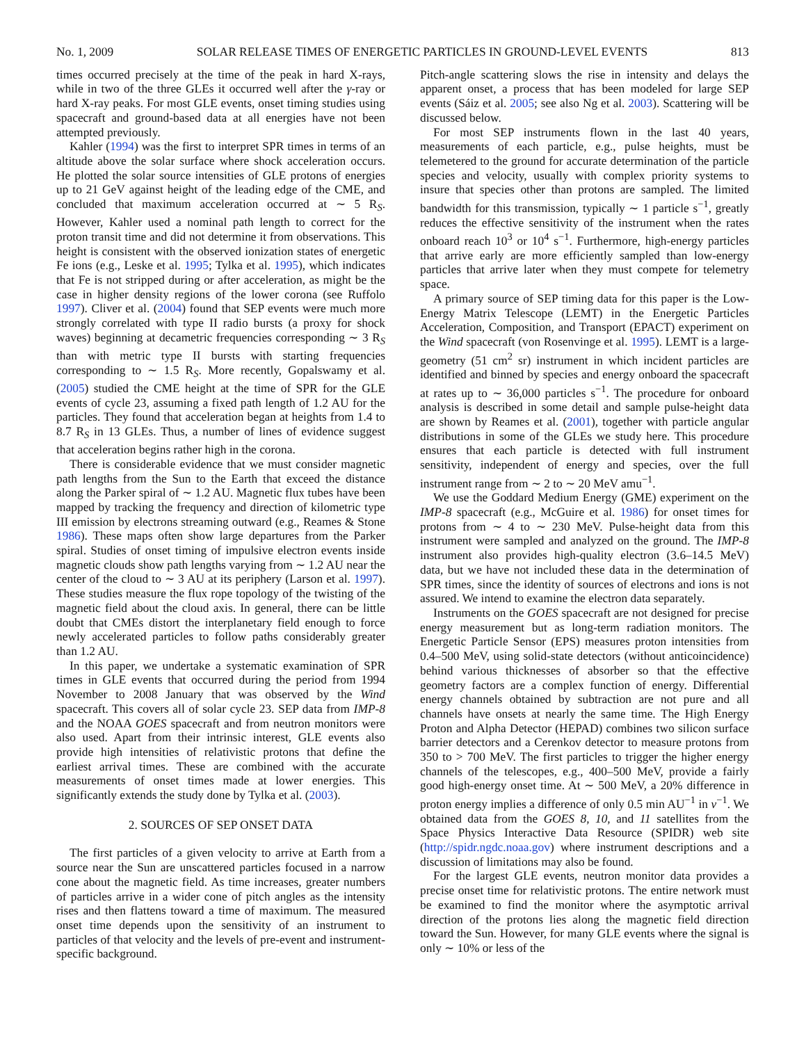No. 1, 2009 SOLAR RELEASE TIMES OF ENERGETIC PARTICLES IN GROUND-LEVEL EVENTS 813
times occurred precisely at the time of the peak in hard X-rays, while in two of the three GLEs it occurred well after the γ-ray or hard X-ray peaks. For most GLE events, onset timing studies using spacecraft and ground-based data at all energies have not been attempted previously.
Kahler (1994) was the first to interpret SPR times in terms of an altitude above the solar surface where shock acceleration occurs. He plotted the solar source intensities of GLE protons of energies up to 21 GeV against height of the leading edge of the CME, and concluded that maximum acceleration occurred at ∼ 5 R<sub>S</sub>. However, Kahler used a nominal path length to correct for the proton transit time and did not determine it from observations. This height is consistent with the observed ionization states of energetic Fe ions (e.g., Leske et al. 1995; Tylka et al. 1995), which indicates that Fe is not stripped during or after acceleration, as might be the case in higher density regions of the lower corona (see Ruffolo 1997). Cliver et al. (2004) found that SEP events were much more strongly correlated with type II radio bursts (a proxy for shock waves) beginning at decametric frequencies corresponding ∼ 3 R<sub>S</sub> than with metric type II bursts with starting frequencies corresponding to ∼ 1.5 R<sub>S</sub>. More recently, Gopalswamy et al. (2005) studied the CME height at the time of SPR for the GLE events of cycle 23, assuming a fixed path length of 1.2 AU for the particles. They found that acceleration began at heights from 1.4 to 8.7 R<sub>S</sub> in 13 GLEs. Thus, a number of lines of evidence suggest that acceleration begins rather high in the corona.
There is considerable evidence that we must consider magnetic path lengths from the Sun to the Earth that exceed the distance along the Parker spiral of ∼ 1.2 AU. Magnetic flux tubes have been mapped by tracking the frequency and direction of kilometric type III emission by electrons streaming outward (e.g., Reames & Stone 1986). These maps often show large departures from the Parker spiral. Studies of onset timing of impulsive electron events inside magnetic clouds show path lengths varying from ∼ 1.2 AU near the center of the cloud to ∼ 3 AU at its periphery (Larson et al. 1997). These studies measure the flux rope topology of the twisting of the magnetic field about the cloud axis. In general, there can be little doubt that CMEs distort the interplanetary field enough to force newly accelerated particles to follow paths considerably greater than 1.2 AU.
In this paper, we undertake a systematic examination of SPR times in GLE events that occurred during the period from 1994 November to 2008 January that was observed by the Wind spacecraft. This covers all of solar cycle 23. SEP data from IMP-8 and the NOAA GOES spacecraft and from neutron monitors were also used. Apart from their intrinsic interest, GLE events also provide high intensities of relativistic protons that define the earliest arrival times. These are combined with the accurate measurements of onset times made at lower energies. This significantly extends the study done by Tylka et al. (2003).
2. SOURCES OF SEP ONSET DATA
The first particles of a given velocity to arrive at Earth from a source near the Sun are unscattered particles focused in a narrow cone about the magnetic field. As time increases, greater numbers of particles arrive in a wider cone of pitch angles as the intensity rises and then flattens toward a time of maximum. The measured onset time depends upon the sensitivity of an instrument to particles of that velocity and the levels of pre-event and instrument-specific background.
Pitch-angle scattering slows the rise in intensity and delays the apparent onset, a process that has been modeled for large SEP events (Sáiz et al. 2005; see also Ng et al. 2003). Scattering will be discussed below.
For most SEP instruments flown in the last 40 years, measurements of each particle, e.g., pulse heights, must be telemetered to the ground for accurate determination of the particle species and velocity, usually with complex priority systems to insure that species other than protons are sampled. The limited bandwidth for this transmission, typically ∼ 1 particle s<sup>−1</sup>, greatly reduces the effective sensitivity of the instrument when the rates onboard reach 10<sup>3</sup> or 10<sup>4</sup> s<sup>−1</sup>. Furthermore, high-energy particles that arrive early are more efficiently sampled than low-energy particles that arrive later when they must compete for telemetry space.
A primary source of SEP timing data for this paper is the Low-Energy Matrix Telescope (LEMT) in the Energetic Particles Acceleration, Composition, and Transport (EPACT) experiment on the Wind spacecraft (von Rosenvinge et al. 1995). LEMT is a large-geometry (51 cm<sup>2</sup> sr) instrument in which incident particles are identified and binned by species and energy onboard the spacecraft at rates up to ∼ 36,000 particles s<sup>−1</sup>. The procedure for onboard analysis is described in some detail and sample pulse-height data are shown by Reames et al. (2001), together with particle angular distributions in some of the GLEs we study here. This procedure ensures that each particle is detected with full instrument sensitivity, independent of energy and species, over the full instrument range from ∼ 2 to ∼ 20 MeV amu<sup>−1</sup>.
We use the Goddard Medium Energy (GME) experiment on the IMP-8 spacecraft (e.g., McGuire et al. 1986) for onset times for protons from ∼ 4 to ∼ 230 MeV. Pulse-height data from this instrument were sampled and analyzed on the ground. The IMP-8 instrument also provides high-quality electron (3.6–14.5 MeV) data, but we have not included these data in the determination of SPR times, since the identity of sources of electrons and ions is not assured. We intend to examine the electron data separately.
Instruments on the GOES spacecraft are not designed for precise energy measurement but as long-term radiation monitors. The Energetic Particle Sensor (EPS) measures proton intensities from 0.4–500 MeV, using solid-state detectors (without anticoincidence) behind various thicknesses of absorber so that the effective geometry factors are a complex function of energy. Differential energy channels obtained by subtraction are not pure and all channels have onsets at nearly the same time. The High Energy Proton and Alpha Detector (HEPAD) combines two silicon surface barrier detectors and a Cerenkov detector to measure protons from 350 to > 700 MeV. The first particles to trigger the higher energy channels of the telescopes, e.g., 400–500 MeV, provide a fairly good high-energy onset time. At ∼ 500 MeV, a 20% difference in proton energy implies a difference of only 0.5 min AU<sup>−1</sup> in v<sup>−1</sup>. We obtained data from the GOES 8, 10, and 11 satellites from the Space Physics Interactive Data Resource (SPIDR) web site (http://spidr.ngdc.noaa.gov) where instrument descriptions and a discussion of limitations may also be found.
For the largest GLE events, neutron monitor data provides a precise onset time for relativistic protons. The entire network must be examined to find the monitor where the asymptotic arrival direction of the protons lies along the magnetic field direction toward the Sun. However, for many GLE events where the signal is only ∼ 10% or less of the